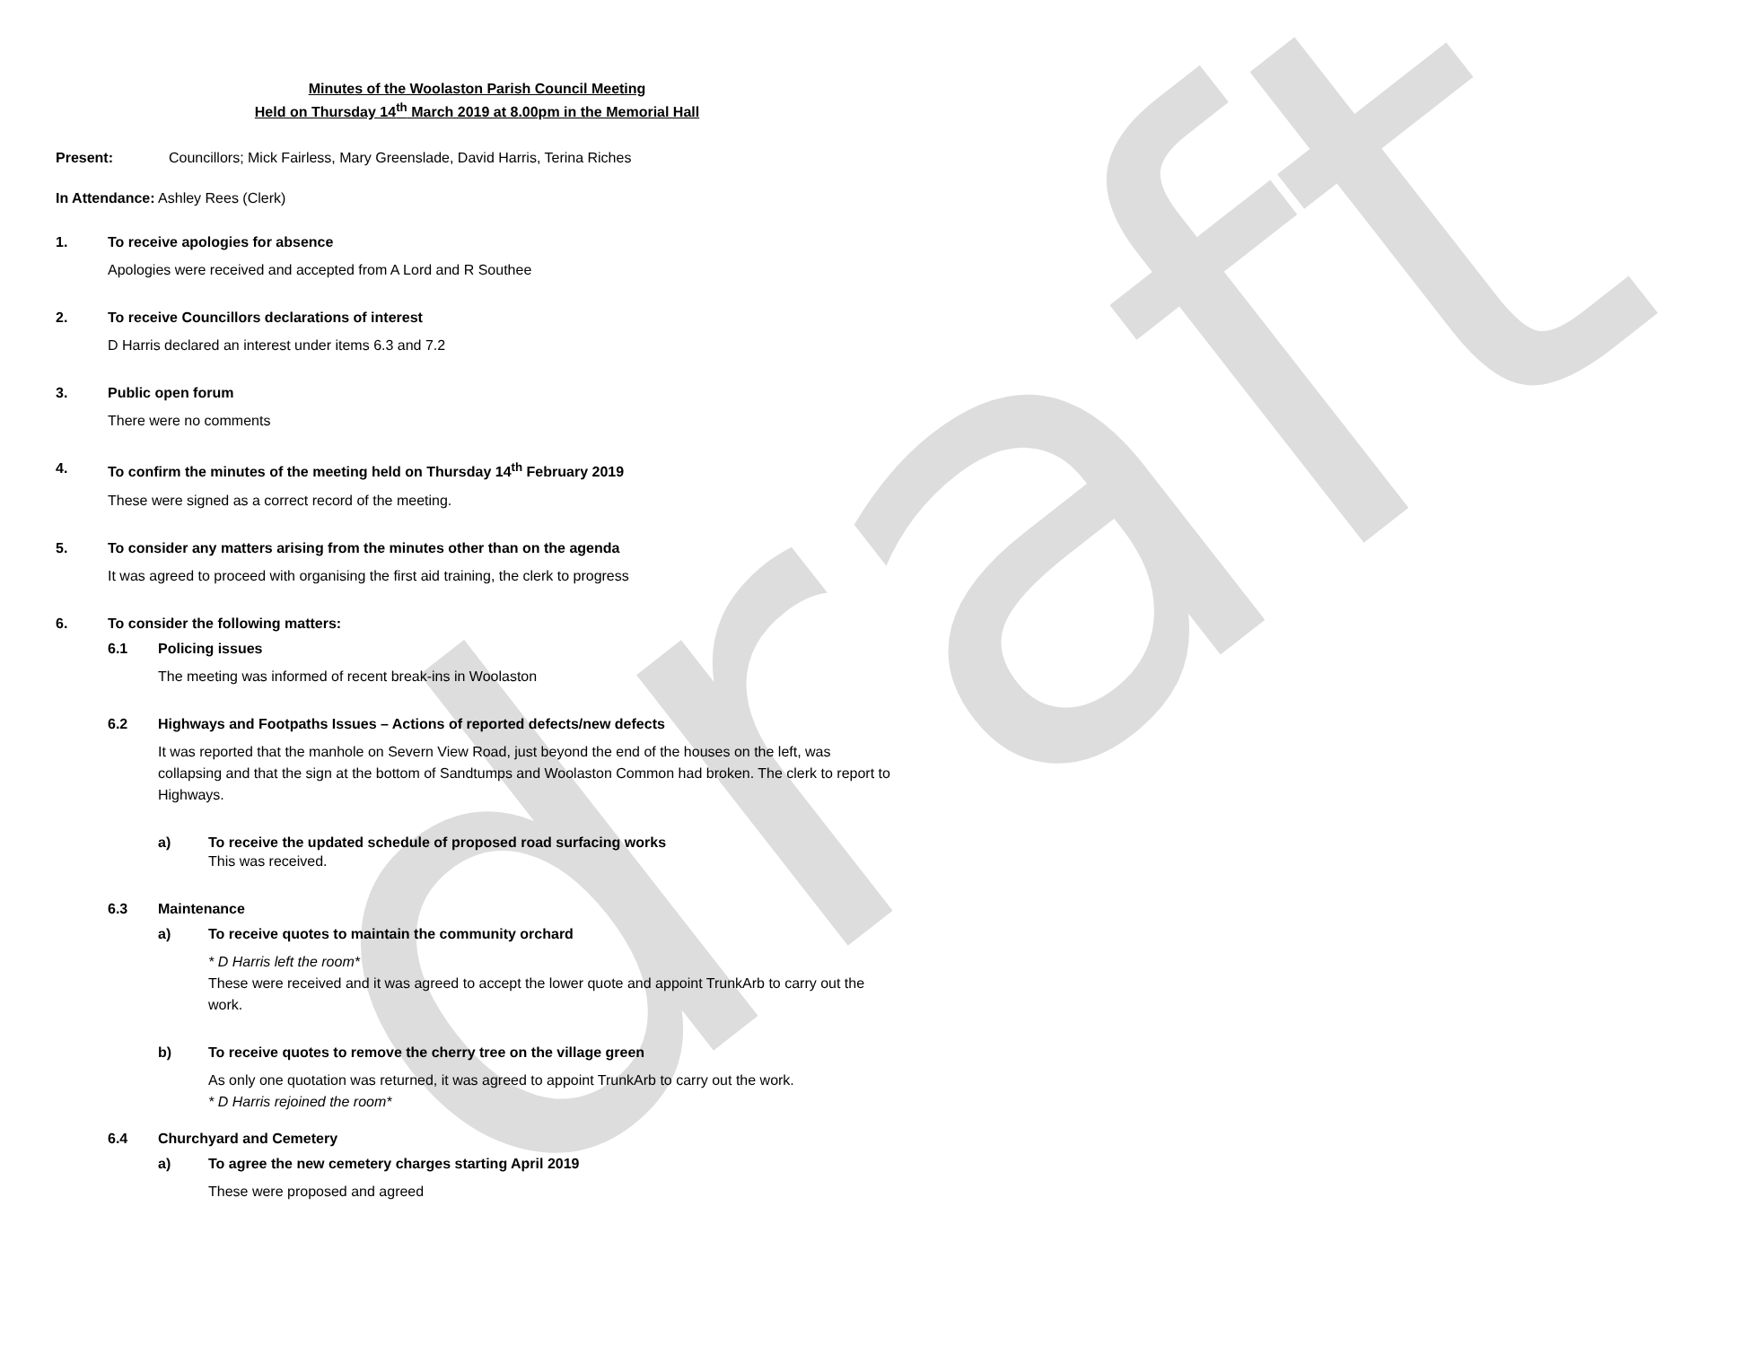draft
Minutes of the Woolaston Parish Council Meeting
Held on Thursday 14<sup>th</sup> March 2019 at 8.00pm in the Memorial Hall
Present: Councillors; Mick Fairless, Mary Greenslade, David Harris, Terina Riches
In Attendance: Ashley Rees (Clerk)
1. To receive apologies for absence
Apologies were received and accepted from A Lord and R Southee
2. To receive Councillors declarations of interest
D Harris declared an interest under items 6.3 and 7.2
3. Public open forum
There were no comments
4. To confirm the minutes of the meeting held on Thursday 14<sup>th</sup> February 2019
These were signed as a correct record of the meeting.
5. To consider any matters arising from the minutes other than on the agenda
It was agreed to proceed with organising the first aid training, the clerk to progress
6. To consider the following matters:
6.1 Policing issues
The meeting was informed of recent break-ins in Woolaston
6.2 Highways and Footpaths Issues – Actions of reported defects/new defects
It was reported that the manhole on Severn View Road, just beyond the end of the houses on the left, was collapsing and that the sign at the bottom of Sandtumps and Woolaston Common had broken. The clerk to report to Highways.
a) To receive the updated schedule of proposed road surfacing works
This was received.
6.3 Maintenance
a) To receive quotes to maintain the community orchard
* D Harris left the room*
These were received and it was agreed to accept the lower quote and appoint TrunkArb to carry out the work.
b) To receive quotes to remove the cherry tree on the village green
As only one quotation was returned, it was agreed to appoint TrunkArb to carry out the work.
* D Harris rejoined the room*
6.4 Churchyard and Cemetery
a) To agree the new cemetery charges starting April 2019
These were proposed and agreed